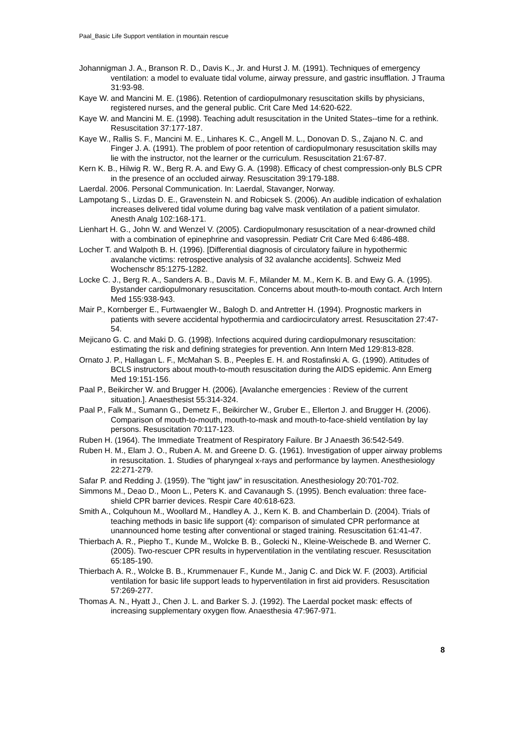Paal_Basic Life Support ventilation in mountain rescue
Johannigman J. A., Branson R. D., Davis K., Jr. and Hurst J. M. (1991). Techniques of emergency ventilation: a model to evaluate tidal volume, airway pressure, and gastric insufflation. J Trauma 31:93-98.
Kaye W. and Mancini M. E. (1986). Retention of cardiopulmonary resuscitation skills by physicians, registered nurses, and the general public. Crit Care Med 14:620-622.
Kaye W. and Mancini M. E. (1998). Teaching adult resuscitation in the United States--time for a rethink. Resuscitation 37:177-187.
Kaye W., Rallis S. F., Mancini M. E., Linhares K. C., Angell M. L., Donovan D. S., Zajano N. C. and Finger J. A. (1991). The problem of poor retention of cardiopulmonary resuscitation skills may lie with the instructor, not the learner or the curriculum. Resuscitation 21:67-87.
Kern K. B., Hilwig R. W., Berg R. A. and Ewy G. A. (1998). Efficacy of chest compression-only BLS CPR in the presence of an occluded airway. Resuscitation 39:179-188.
Laerdal. 2006. Personal Communication. In: Laerdal, Stavanger, Norway.
Lampotang S., Lizdas D. E., Gravenstein N. and Robicsek S. (2006). An audible indication of exhalation increases delivered tidal volume during bag valve mask ventilation of a patient simulator. Anesth Analg 102:168-171.
Lienhart H. G., John W. and Wenzel V. (2005). Cardiopulmonary resuscitation of a near-drowned child with a combination of epinephrine and vasopressin. Pediatr Crit Care Med 6:486-488.
Locher T. and Walpoth B. H. (1996). [Differential diagnosis of circulatory failure in hypothermic avalanche victims: retrospective analysis of 32 avalanche accidents]. Schweiz Med Wochenschr 85:1275-1282.
Locke C. J., Berg R. A., Sanders A. B., Davis M. F., Milander M. M., Kern K. B. and Ewy G. A. (1995). Bystander cardiopulmonary resuscitation. Concerns about mouth-to-mouth contact. Arch Intern Med 155:938-943.
Mair P., Kornberger E., Furtwaengler W., Balogh D. and Antretter H. (1994). Prognostic markers in patients with severe accidental hypothermia and cardiocirculatory arrest. Resuscitation 27:47-54.
Mejicano G. C. and Maki D. G. (1998). Infections acquired during cardiopulmonary resuscitation: estimating the risk and defining strategies for prevention. Ann Intern Med 129:813-828.
Ornato J. P., Hallagan L. F., McMahan S. B., Peeples E. H. and Rostafinski A. G. (1990). Attitudes of BCLS instructors about mouth-to-mouth resuscitation during the AIDS epidemic. Ann Emerg Med 19:151-156.
Paal P., Beikircher W. and Brugger H. (2006). [Avalanche emergencies : Review of the current situation.]. Anaesthesist 55:314-324.
Paal P., Falk M., Sumann G., Demetz F., Beikircher W., Gruber E., Ellerton J. and Brugger H. (2006). Comparison of mouth-to-mouth, mouth-to-mask and mouth-to-face-shield ventilation by lay persons. Resuscitation 70:117-123.
Ruben H. (1964). The Immediate Treatment of Respiratory Failure. Br J Anaesth 36:542-549.
Ruben H. M., Elam J. O., Ruben A. M. and Greene D. G. (1961). Investigation of upper airway problems in resuscitation. 1. Studies of pharyngeal x-rays and performance by laymen. Anesthesiology 22:271-279.
Safar P. and Redding J. (1959). The "tight jaw" in resuscitation. Anesthesiology 20:701-702.
Simmons M., Deao D., Moon L., Peters K. and Cavanaugh S. (1995). Bench evaluation: three face-shield CPR barrier devices. Respir Care 40:618-623.
Smith A., Colquhoun M., Woollard M., Handley A. J., Kern K. B. and Chamberlain D. (2004). Trials of teaching methods in basic life support (4): comparison of simulated CPR performance at unannounced home testing after conventional or staged training. Resuscitation 61:41-47.
Thierbach A. R., Piepho T., Kunde M., Wolcke B. B., Golecki N., Kleine-Weischede B. and Werner C. (2005). Two-rescuer CPR results in hyperventilation in the ventilating rescuer. Resuscitation 65:185-190.
Thierbach A. R., Wolcke B. B., Krummenauer F., Kunde M., Janig C. and Dick W. F. (2003). Artificial ventilation for basic life support leads to hyperventilation in first aid providers. Resuscitation 57:269-277.
Thomas A. N., Hyatt J., Chen J. L. and Barker S. J. (1992). The Laerdal pocket mask: effects of increasing supplementary oxygen flow. Anaesthesia 47:967-971.
8